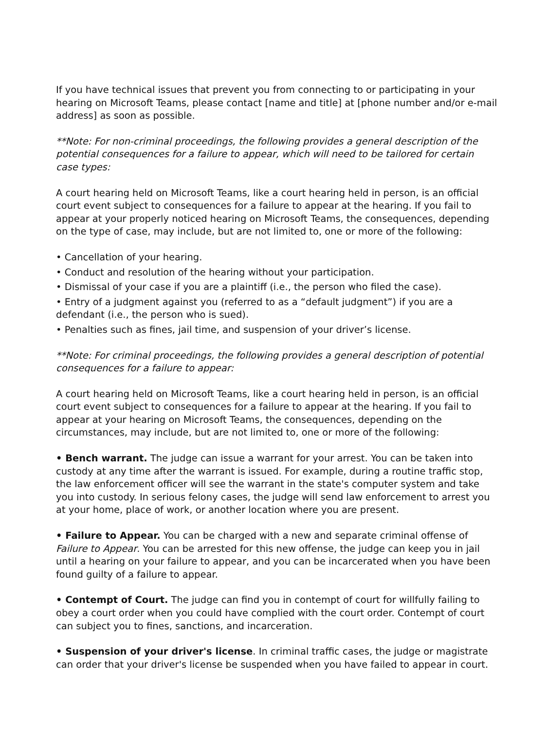If you have technical issues that prevent you from connecting to or participating in your hearing on Microsoft Teams, please contact [name and title] at [phone number and/or e-mail address] as soon as possible.
**Note: For non-criminal proceedings, the following provides a general description of the potential consequences for a failure to appear, which will need to be tailored for certain case types:
A court hearing held on Microsoft Teams, like a court hearing held in person, is an official court event subject to consequences for a failure to appear at the hearing. If you fail to appear at your properly noticed hearing on Microsoft Teams, the consequences, depending on the type of case, may include, but are not limited to, one or more of the following:
• Cancellation of your hearing.
• Conduct and resolution of the hearing without your participation.
• Dismissal of your case if you are a plaintiff (i.e., the person who filed the case).
• Entry of a judgment against you (referred to as a “default judgment”) if you are a defendant (i.e., the person who is sued).
• Penalties such as fines, jail time, and suspension of your driver’s license.
**Note: For criminal proceedings, the following provides a general description of potential consequences for a failure to appear:
A court hearing held on Microsoft Teams, like a court hearing held in person, is an official court event subject to consequences for a failure to appear at the hearing. If you fail to appear at your hearing on Microsoft Teams, the consequences, depending on the circumstances, may include, but are not limited to, one or more of the following:
• Bench warrant. The judge can issue a warrant for your arrest. You can be taken into custody at any time after the warrant is issued. For example, during a routine traffic stop, the law enforcement officer will see the warrant in the state's computer system and take you into custody. In serious felony cases, the judge will send law enforcement to arrest you at your home, place of work, or another location where you are present.
• Failure to Appear. You can be charged with a new and separate criminal offense of Failure to Appear. You can be arrested for this new offense, the judge can keep you in jail until a hearing on your failure to appear, and you can be incarcerated when you have been found guilty of a failure to appear.
• Contempt of Court. The judge can find you in contempt of court for willfully failing to obey a court order when you could have complied with the court order. Contempt of court can subject you to fines, sanctions, and incarceration.
• Suspension of your driver's license. In criminal traffic cases, the judge or magistrate can order that your driver's license be suspended when you have failed to appear in court.